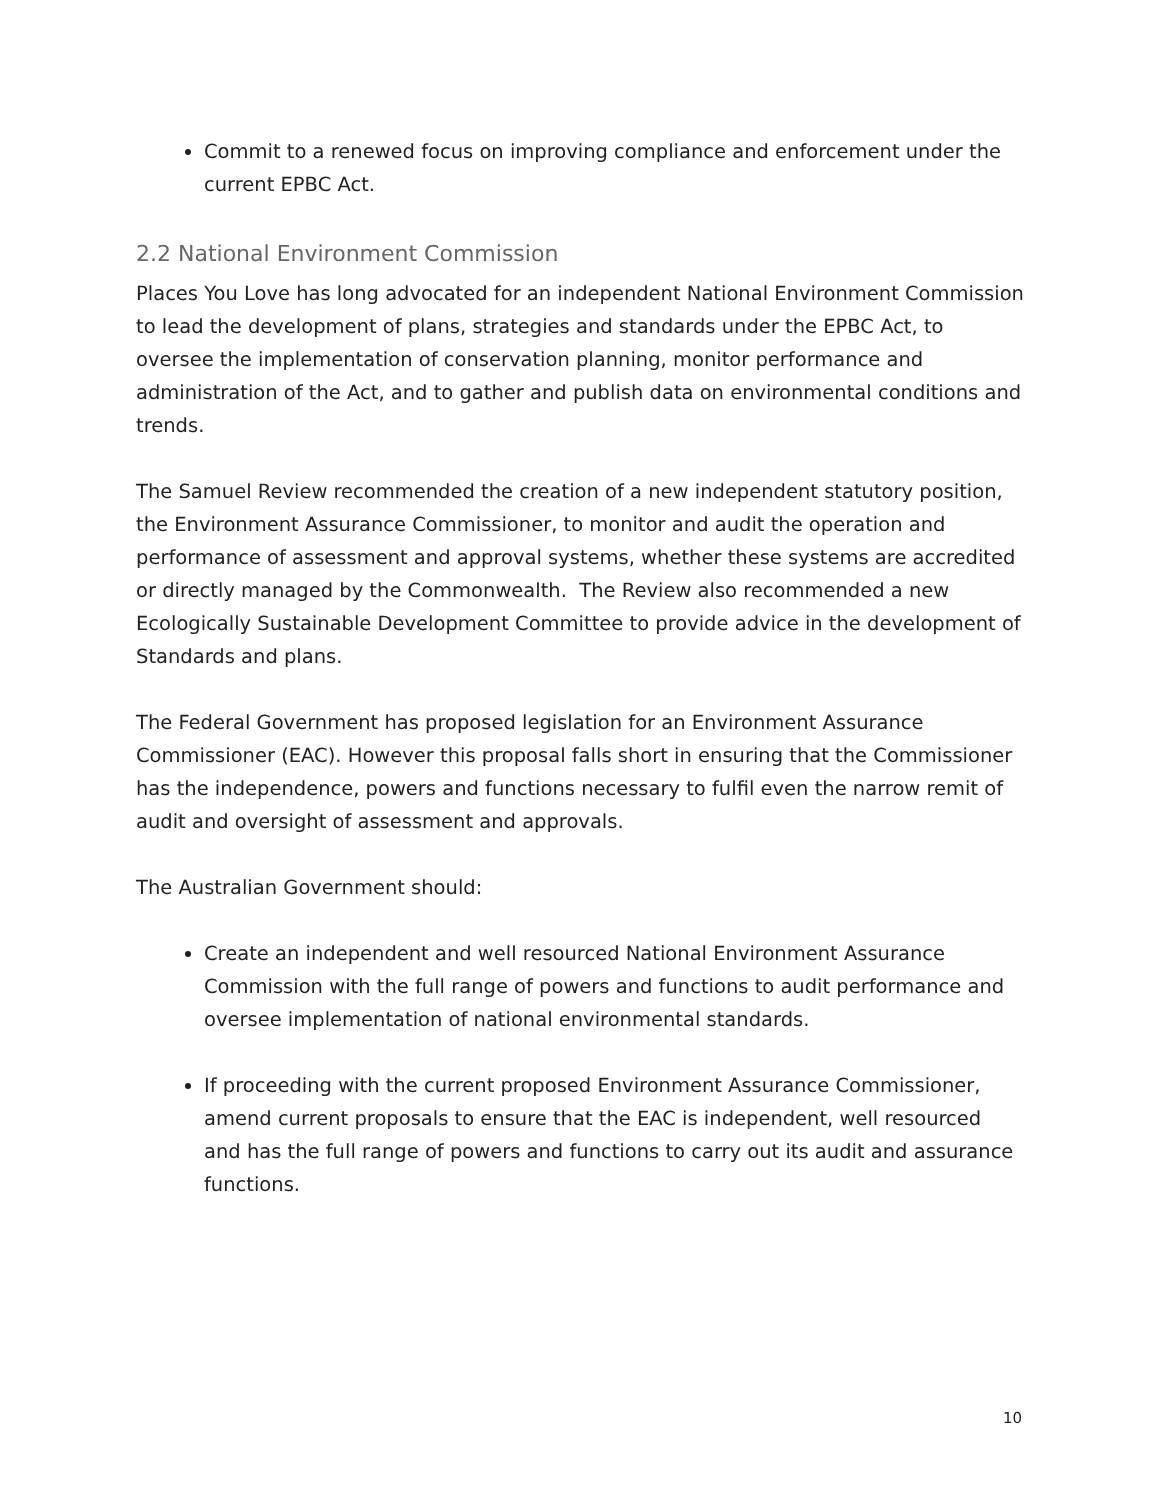Commit to a renewed focus on improving compliance and enforcement under the current EPBC Act.
2.2 National Environment Commission
Places You Love has long advocated for an independent National Environment Commission to lead the development of plans, strategies and standards under the EPBC Act, to oversee the implementation of conservation planning, monitor performance and administration of the Act, and to gather and publish data on environmental conditions and trends.
The Samuel Review recommended the creation of a new independent statutory position, the Environment Assurance Commissioner, to monitor and audit the operation and performance of assessment and approval systems, whether these systems are accredited or directly managed by the Commonwealth. The Review also recommended a new Ecologically Sustainable Development Committee to provide advice in the development of Standards and plans.
The Federal Government has proposed legislation for an Environment Assurance Commissioner (EAC). However this proposal falls short in ensuring that the Commissioner has the independence, powers and functions necessary to fulfil even the narrow remit of audit and oversight of assessment and approvals.
The Australian Government should:
Create an independent and well resourced National Environment Assurance Commission with the full range of powers and functions to audit performance and oversee implementation of national environmental standards.
If proceeding with the current proposed Environment Assurance Commissioner, amend current proposals to ensure that the EAC is independent, well resourced and has the full range of powers and functions to carry out its audit and assurance functions.
10